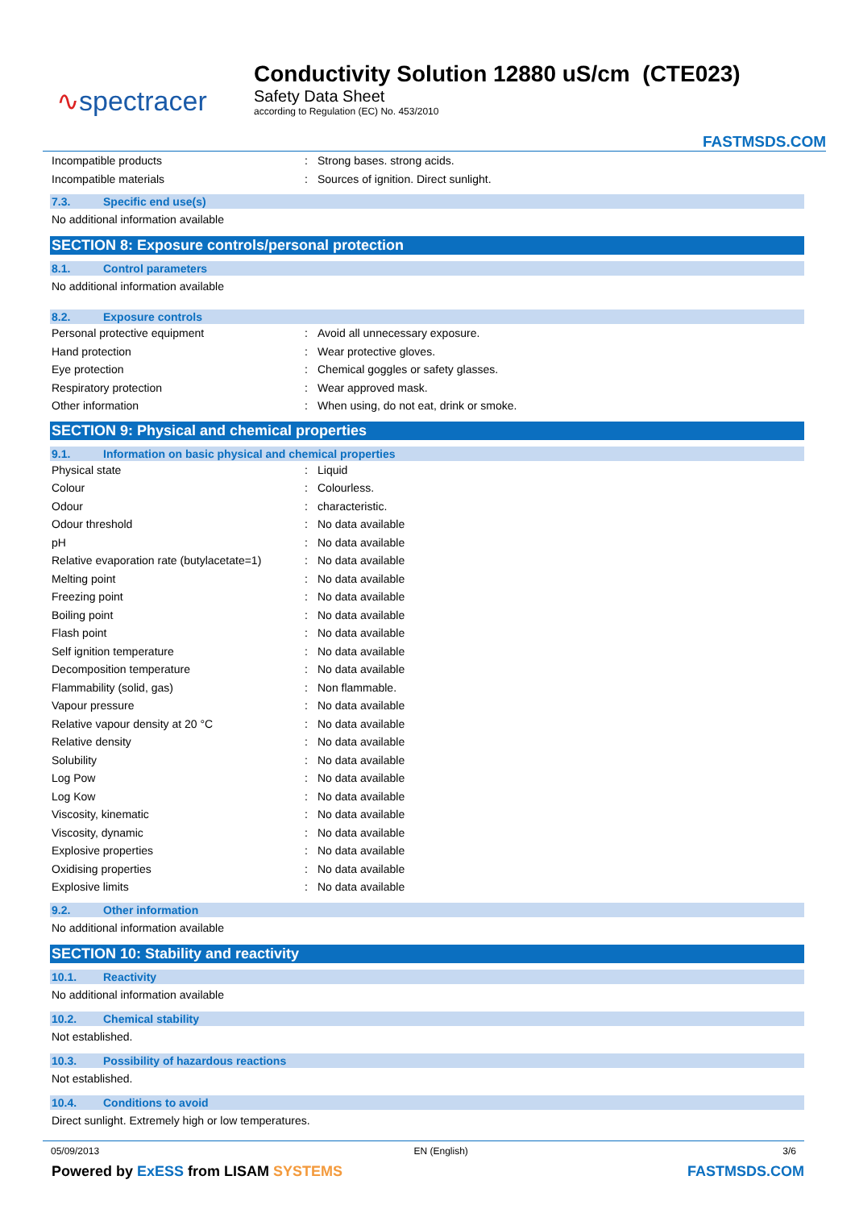∿spectracer
Conductivity Solution 12880 uS/cm (CTE023)
Safety Data Sheet
according to Regulation (EC) No. 453/2010
FASTMSDS.COM
| Incompatible products | : | Strong bases. strong acids. |
| Incompatible materials | : | Sources of ignition. Direct sunlight. |
7.3. Specific end use(s)
No additional information available
SECTION 8: Exposure controls/personal protection
8.1. Control parameters
No additional information available
8.2. Exposure controls
| Personal protective equipment | : | Avoid all unnecessary exposure. |
| Hand protection | : | Wear protective gloves. |
| Eye protection | : | Chemical goggles or safety glasses. |
| Respiratory protection | : | Wear approved mask. |
| Other information | : | When using, do not eat, drink or smoke. |
SECTION 9: Physical and chemical properties
9.1. Information on basic physical and chemical properties
| Physical state | : | Liquid |
| Colour | : | Colourless. |
| Odour | : | characteristic. |
| Odour threshold | : | No data available |
| pH | : | No data available |
| Relative evaporation rate (butylacetate=1) | : | No data available |
| Melting point | : | No data available |
| Freezing point | : | No data available |
| Boiling point | : | No data available |
| Flash point | : | No data available |
| Self ignition temperature | : | No data available |
| Decomposition temperature | : | No data available |
| Flammability (solid, gas) | : | Non flammable. |
| Vapour pressure | : | No data available |
| Relative vapour density at 20 °C | : | No data available |
| Relative density | : | No data available |
| Solubility | : | No data available |
| Log Pow | : | No data available |
| Log Kow | : | No data available |
| Viscosity, kinematic | : | No data available |
| Viscosity, dynamic | : | No data available |
| Explosive properties | : | No data available |
| Oxidising properties | : | No data available |
| Explosive limits | : | No data available |
9.2. Other information
No additional information available
SECTION 10: Stability and reactivity
10.1. Reactivity
No additional information available
10.2. Chemical stability
Not established.
10.3. Possibility of hazardous reactions
Not established.
10.4. Conditions to avoid
Direct sunlight. Extremely high or low temperatures.
05/09/2013 EN (English) 3/6
Powered by ExESS from LISAM SYSTEMS FASTMSDS.COM